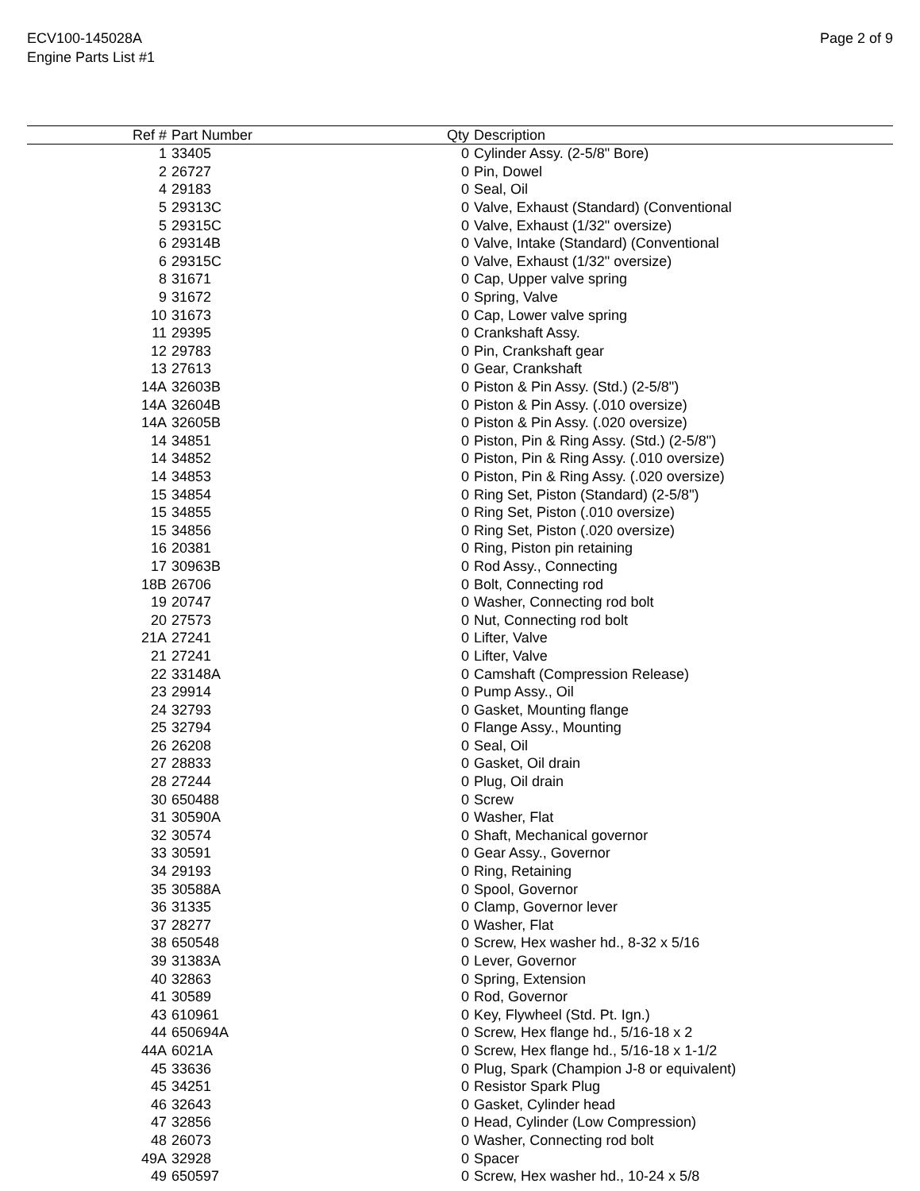ECV100-145028A
Engine Parts List #1
Page 2 of 9
| Ref # | Part Number | Qty | Description |
| --- | --- | --- | --- |
| 1 | 33405 | 0 | Cylinder Assy. (2-5/8" Bore) |
| 2 | 26727 | 0 | Pin, Dowel |
| 4 | 29183 | 0 | Seal, Oil |
| 5 | 29313C | 0 | Valve, Exhaust (Standard) (Conventional |
| 5 | 29315C | 0 | Valve, Exhaust (1/32" oversize) |
| 6 | 29314B | 0 | Valve, Intake (Standard) (Conventional |
| 6 | 29315C | 0 | Valve, Exhaust (1/32" oversize) |
| 8 | 31671 | 0 | Cap, Upper valve spring |
| 9 | 31672 | 0 | Spring, Valve |
| 10 | 31673 | 0 | Cap, Lower valve spring |
| 11 | 29395 | 0 | Crankshaft Assy. |
| 12 | 29783 | 0 | Pin, Crankshaft gear |
| 13 | 27613 | 0 | Gear, Crankshaft |
| 14A | 32603B | 0 | Piston & Pin Assy. (Std.) (2-5/8") |
| 14A | 32604B | 0 | Piston & Pin Assy. (.010 oversize) |
| 14A | 32605B | 0 | Piston & Pin Assy. (.020 oversize) |
| 14 | 34851 | 0 | Piston, Pin & Ring Assy. (Std.) (2-5/8") |
| 14 | 34852 | 0 | Piston, Pin & Ring Assy. (.010 oversize) |
| 14 | 34853 | 0 | Piston, Pin & Ring Assy. (.020 oversize) |
| 15 | 34854 | 0 | Ring Set, Piston (Standard) (2-5/8") |
| 15 | 34855 | 0 | Ring Set, Piston (.010 oversize) |
| 15 | 34856 | 0 | Ring Set, Piston (.020 oversize) |
| 16 | 20381 | 0 | Ring, Piston pin retaining |
| 17 | 30963B | 0 | Rod Assy., Connecting |
| 18B | 26706 | 0 | Bolt, Connecting rod |
| 19 | 20747 | 0 | Washer, Connecting rod bolt |
| 20 | 27573 | 0 | Nut, Connecting rod bolt |
| 21A | 27241 | 0 | Lifter, Valve |
| 21 | 27241 | 0 | Lifter, Valve |
| 22 | 33148A | 0 | Camshaft (Compression Release) |
| 23 | 29914 | 0 | Pump Assy., Oil |
| 24 | 32793 | 0 | Gasket, Mounting flange |
| 25 | 32794 | 0 | Flange Assy., Mounting |
| 26 | 26208 | 0 | Seal, Oil |
| 27 | 28833 | 0 | Gasket, Oil drain |
| 28 | 27244 | 0 | Plug, Oil drain |
| 30 | 650488 | 0 | Screw |
| 31 | 30590A | 0 | Washer, Flat |
| 32 | 30574 | 0 | Shaft, Mechanical governor |
| 33 | 30591 | 0 | Gear Assy., Governor |
| 34 | 29193 | 0 | Ring, Retaining |
| 35 | 30588A | 0 | Spool, Governor |
| 36 | 31335 | 0 | Clamp, Governor lever |
| 37 | 28277 | 0 | Washer, Flat |
| 38 | 650548 | 0 | Screw, Hex washer hd., 8-32 x 5/16 |
| 39 | 31383A | 0 | Lever, Governor |
| 40 | 32863 | 0 | Spring, Extension |
| 41 | 30589 | 0 | Rod, Governor |
| 43 | 610961 | 0 | Key, Flywheel (Std. Pt. Ign.) |
| 44 | 650694A | 0 | Screw, Hex flange hd., 5/16-18 x 2 |
| 44A | 6021A | 0 | Screw, Hex flange hd., 5/16-18 x 1-1/2 |
| 45 | 33636 | 0 | Plug, Spark (Champion J-8 or equivalent) |
| 45 | 34251 | 0 | Resistor Spark Plug |
| 46 | 32643 | 0 | Gasket, Cylinder head |
| 47 | 32856 | 0 | Head, Cylinder (Low Compression) |
| 48 | 26073 | 0 | Washer, Connecting rod bolt |
| 49A | 32928 | 0 | Spacer |
| 49 | 650597 | 0 | Screw, Hex washer hd., 10-24 x 5/8 |